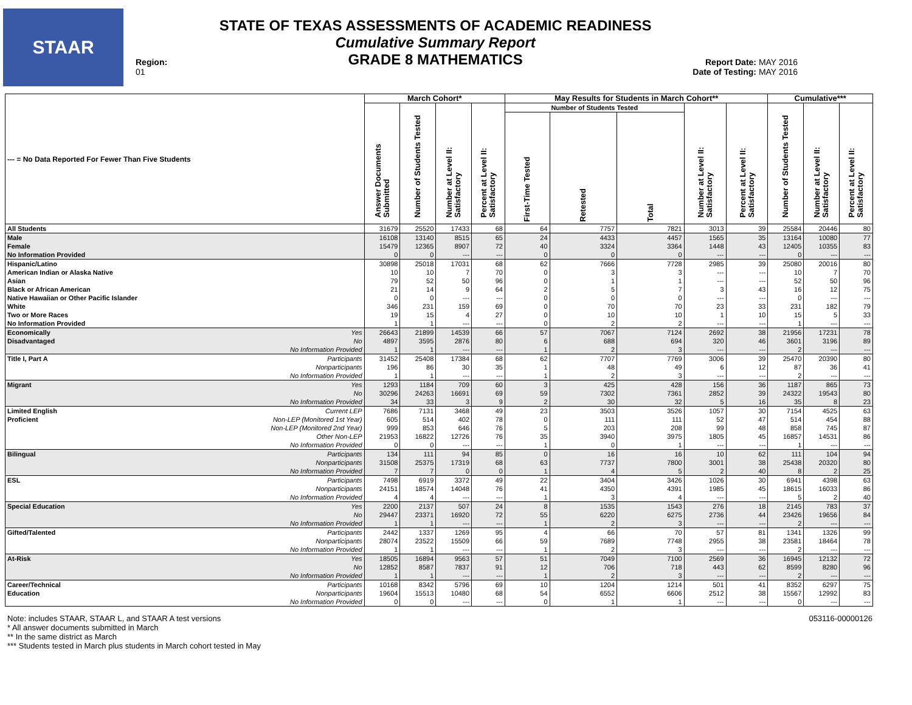STAAR
Region: 01
STATE OF TEXAS ASSESSMENTS OF ACADEMIC READINESS
Cumulative Summary Report
GRADE 8 MATHEMATICS
Report Date: MAY 2016
Date of Testing: MAY 2016
| --- = No Data Reported For Fewer Than Five Students | | March Cohort* | | | | May Results for Students in March Cohort** | | | | | Cumulative*** | | |
| --- | --- | --- | --- | --- | --- | --- | --- | --- | --- | --- | --- | --- | --- |
| | | Answer Documents Submitted | Number of Students Tested | Number at Level II: Satisfactory | Percent at Level II: Satisfactory | Number of Students Tested | | | Number at Level II: Satisfactory | Percent at Level II: Satisfactory | Number of Students Tested | Number at Level II: Satisfactory | Percent at Level II: Satisfactory |
| | | | | | | First-Time Tested | Retested | Total | | | | | |
| All Students | | 31679 | 25520 | 17433 | 68 | 64 | 7757 | 7821 | 3013 | 39 | 25584 | 20446 | 80 |
| Male | | 16108 | 13140 | 8515 | 65 | 24 | 4433 | 4457 | 1565 | 35 | 13164 | 10080 | 77 |
| Female | | 15479 | 12365 | 8907 | 72 | 40 | 3324 | 3364 | 1448 | 43 | 12405 | 10355 | 83 |
| No Information Provided | | 0 | 0 | --- | --- | 0 | 0 | 0 | --- | --- | 0 | --- | --- |
| Hispanic/Latino | | 30898 | 25018 | 17031 | 68 | 62 | 7666 | 7728 | 2985 | 39 | 25080 | 20016 | 80 |
| American Indian or Alaska Native | | 10 | 10 | 7 | 70 | 0 | 3 | 3 | --- | --- | 10 | 7 | 70 |
| Asian | | 79 | 52 | 50 | 96 | 0 | 1 | 1 | --- | --- | 52 | 50 | 96 |
| Black or African American | | 21 | 14 | 9 | 64 | 2 | 5 | 7 | 3 | 43 | 16 | 12 | 75 |
| Native Hawaiian or Other Pacific Islander | | 0 | 0 | --- | --- | 0 | 0 | 0 | --- | --- | 0 | --- | --- |
| White | | 346 | 231 | 159 | 69 | 0 | 70 | 70 | 23 | 33 | 231 | 182 | 79 |
| Two or More Races | | 19 | 15 | 4 | 27 | 0 | 10 | 10 | 1 | 10 | 15 | 5 | 33 |
| No Information Provided | | 1 | 1 | --- | --- | 0 | 2 | 2 | --- | --- | 1 | --- | --- |
| Economically | Yes | 26643 | 21899 | 14539 | 66 | 57 | 7067 | 7124 | 2692 | 38 | 21956 | 17231 | 78 |
| Disadvantaged | No | 4897 | 3595 | 2876 | 80 | 6 | 688 | 694 | 320 | 46 | 3601 | 3196 | 89 |
| | No Information Provided | 1 | 1 | --- | --- | 1 | 2 | 3 | --- | --- | 2 | --- | --- |
| Title I, Part A | Participants | 31452 | 25408 | 17384 | 68 | 62 | 7707 | 7769 | 3006 | 39 | 25470 | 20390 | 80 |
| | Nonparticipants | 196 | 86 | 30 | 35 | 1 | 48 | 49 | 6 | 12 | 87 | 36 | 41 |
| | No Information Provided | 1 | 1 | --- | --- | 1 | 2 | 3 | --- | --- | 2 | --- | --- |
| Migrant | Yes | 1293 | 1184 | 709 | 60 | 3 | 425 | 428 | 156 | 36 | 1187 | 865 | 73 |
| | No | 30296 | 24263 | 16691 | 69 | 59 | 7302 | 7361 | 2852 | 39 | 24322 | 19543 | 80 |
| | No Information Provided | 34 | 33 | 3 | 9 | 2 | 30 | 32 | 5 | 16 | 35 | 8 | 23 |
| Limited English | Current LEP | 7686 | 7131 | 3468 | 49 | 23 | 3503 | 3526 | 1057 | 30 | 7154 | 4525 | 63 |
| Proficient | Non-LEP (Monitored 1st Year) | 605 | 514 | 402 | 78 | 0 | 111 | 111 | 52 | 47 | 514 | 454 | 88 |
| | Non-LEP (Monitored 2nd Year) | 999 | 853 | 646 | 76 | 5 | 203 | 208 | 99 | 48 | 858 | 745 | 87 |
| | Other Non-LEP | 21953 | 16822 | 12726 | 76 | 35 | 3940 | 3975 | 1805 | 45 | 16857 | 14531 | 86 |
| | No Information Provided | 0 | 0 | --- | --- | 1 | 0 | 1 | --- | --- | 1 | --- | --- |
| Bilingual | Participants | 134 | 111 | 94 | 85 | 0 | 16 | 16 | 10 | 62 | 111 | 104 | 94 |
| | Nonparticipants | 31508 | 25375 | 17319 | 68 | 63 | 7737 | 7800 | 3001 | 38 | 25438 | 20320 | 80 |
| | No Information Provided | 7 | 7 | 0 | 0 | 1 | 4 | 5 | 2 | 40 | 8 | 2 | 25 |
| ESL | Participants | 7498 | 6919 | 3372 | 49 | 22 | 3404 | 3426 | 1026 | 30 | 6941 | 4398 | 63 |
| | Nonparticipants | 24151 | 18574 | 14048 | 76 | 41 | 4350 | 4391 | 1985 | 45 | 18615 | 16033 | 86 |
| | No Information Provided | 4 | 4 | --- | --- | 1 | 3 | 4 | --- | --- | 5 | 2 | 40 |
| Special Education | Yes | 2200 | 2137 | 507 | 24 | 8 | 1535 | 1543 | 276 | 18 | 2145 | 783 | 37 |
| | No | 29447 | 23371 | 16920 | 72 | 55 | 6220 | 6275 | 2736 | 44 | 23426 | 19656 | 84 |
| | No Information Provided | 1 | 1 | --- | --- | 1 | 2 | 3 | --- | --- | 2 | --- | --- |
| Gifted/Talented | Participants | 2442 | 1337 | 1269 | 95 | 4 | 66 | 70 | 57 | 81 | 1341 | 1326 | 99 |
| | Nonparticipants | 28074 | 23522 | 15509 | 66 | 59 | 7689 | 7748 | 2955 | 38 | 23581 | 18464 | 78 |
| | No Information Provided | 1 | 1 | --- | --- | 1 | 2 | 3 | --- | --- | 2 | --- | --- |
| At-Risk | Yes | 18505 | 16894 | 9563 | 57 | 51 | 7049 | 7100 | 2569 | 36 | 16945 | 12132 | 72 |
| | No | 12852 | 8587 | 7837 | 91 | 12 | 706 | 718 | 443 | 62 | 8599 | 8280 | 96 |
| | No Information Provided | 1 | 1 | --- | --- | 1 | 2 | 3 | --- | --- | 2 | --- | --- |
| Career/Technical | Participants | 10168 | 8342 | 5796 | 69 | 10 | 1204 | 1214 | 501 | 41 | 8352 | 6297 | 75 |
| Education | Nonparticipants | 19604 | 15513 | 10480 | 68 | 54 | 6552 | 6606 | 2512 | 38 | 15567 | 12992 | 83 |
| | No Information Provided | 0 | 0 | --- | --- | 0 | 1 | 1 | --- | --- | 0 | --- | --- |
Note: includes STAAR, STAAR L, and STAAR A test versions
* All answer documents submitted in March
** In the same district as March
*** Students tested in March plus students in March cohort tested in May
053116-00000126